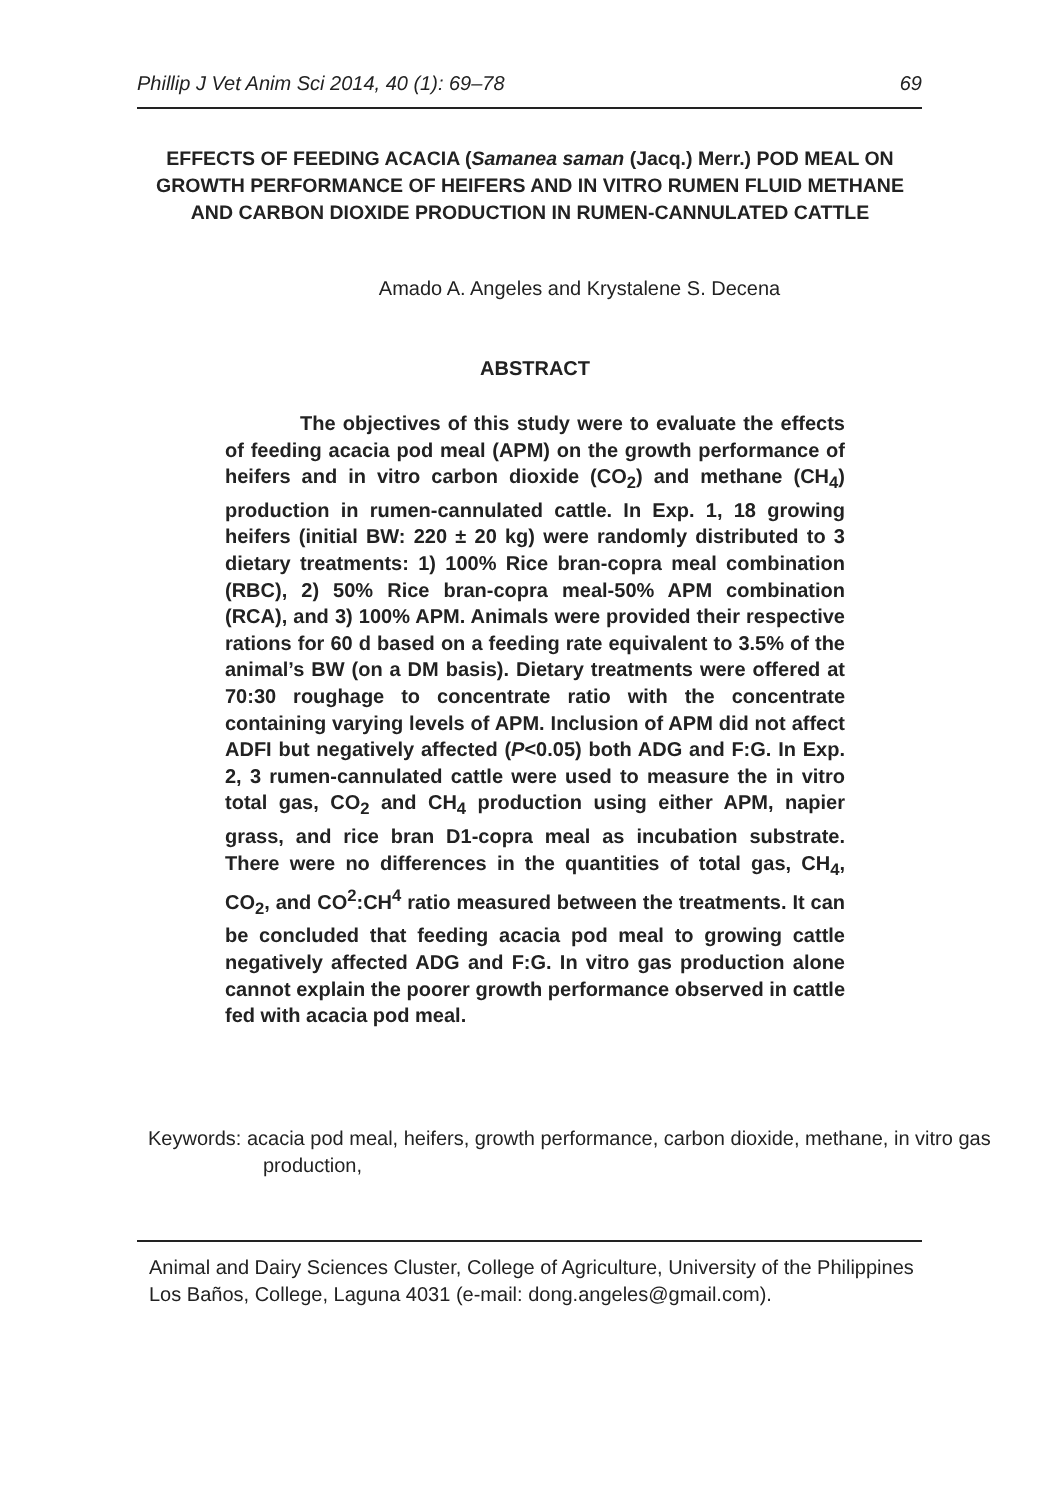Phillip J Vet Anim Sci 2014, 40 (1): 69–78 69
EFFECTS OF FEEDING ACACIA (Samanea saman (Jacq.) Merr.) POD MEAL ON GROWTH PERFORMANCE OF HEIFERS AND IN VITRO RUMEN FLUID METHANE AND CARBON DIOXIDE PRODUCTION IN RUMEN-CANNULATED CATTLE
Amado A. Angeles and Krystalene S. Decena
ABSTRACT
The objectives of this study were to evaluate the effects of feeding acacia pod meal (APM) on the growth performance of heifers and in vitro carbon dioxide (CO<sub>2</sub>) and methane (CH<sub>4</sub>) production in rumen-cannulated cattle. In Exp. 1, 18 growing heifers (initial BW: 220 ± 20 kg) were randomly distributed to 3 dietary treatments: 1) 100% Rice bran-copra meal combination (RBC), 2) 50% Rice bran-copra meal-50% APM combination (RCA), and 3) 100% APM. Animals were provided their respective rations for 60 d based on a feeding rate equivalent to 3.5% of the animal’s BW (on a DM basis). Dietary treatments were offered at 70:30 roughage to concentrate ratio with the concentrate containing varying levels of APM. Inclusion of APM did not affect ADFI but negatively affected (P<0.05) both ADG and F:G. In Exp. 2, 3 rumen-cannulated cattle were used to measure the in vitro total gas, CO<sub>2</sub> and CH<sub>4</sub> production using either APM, napier grass, and rice bran D1-copra meal as incubation substrate. There were no differences in the quantities of total gas, CH<sub>4</sub>, CO<sub>2</sub>, and CO<sup>2</sup>:CH<sup>4</sup> ratio measured between the treatments. It can be concluded that feeding acacia pod meal to growing cattle negatively affected ADG and F:G. In vitro gas production alone cannot explain the poorer growth performance observed in cattle fed with acacia pod meal.
Keywords: acacia pod meal, heifers, growth performance, carbon dioxide, methane, in vitro gas production,
Animal and Dairy Sciences Cluster, College of Agriculture, University of the Philippines Los Baños, College, Laguna 4031 (e-mail: dong.angeles@gmail.com).